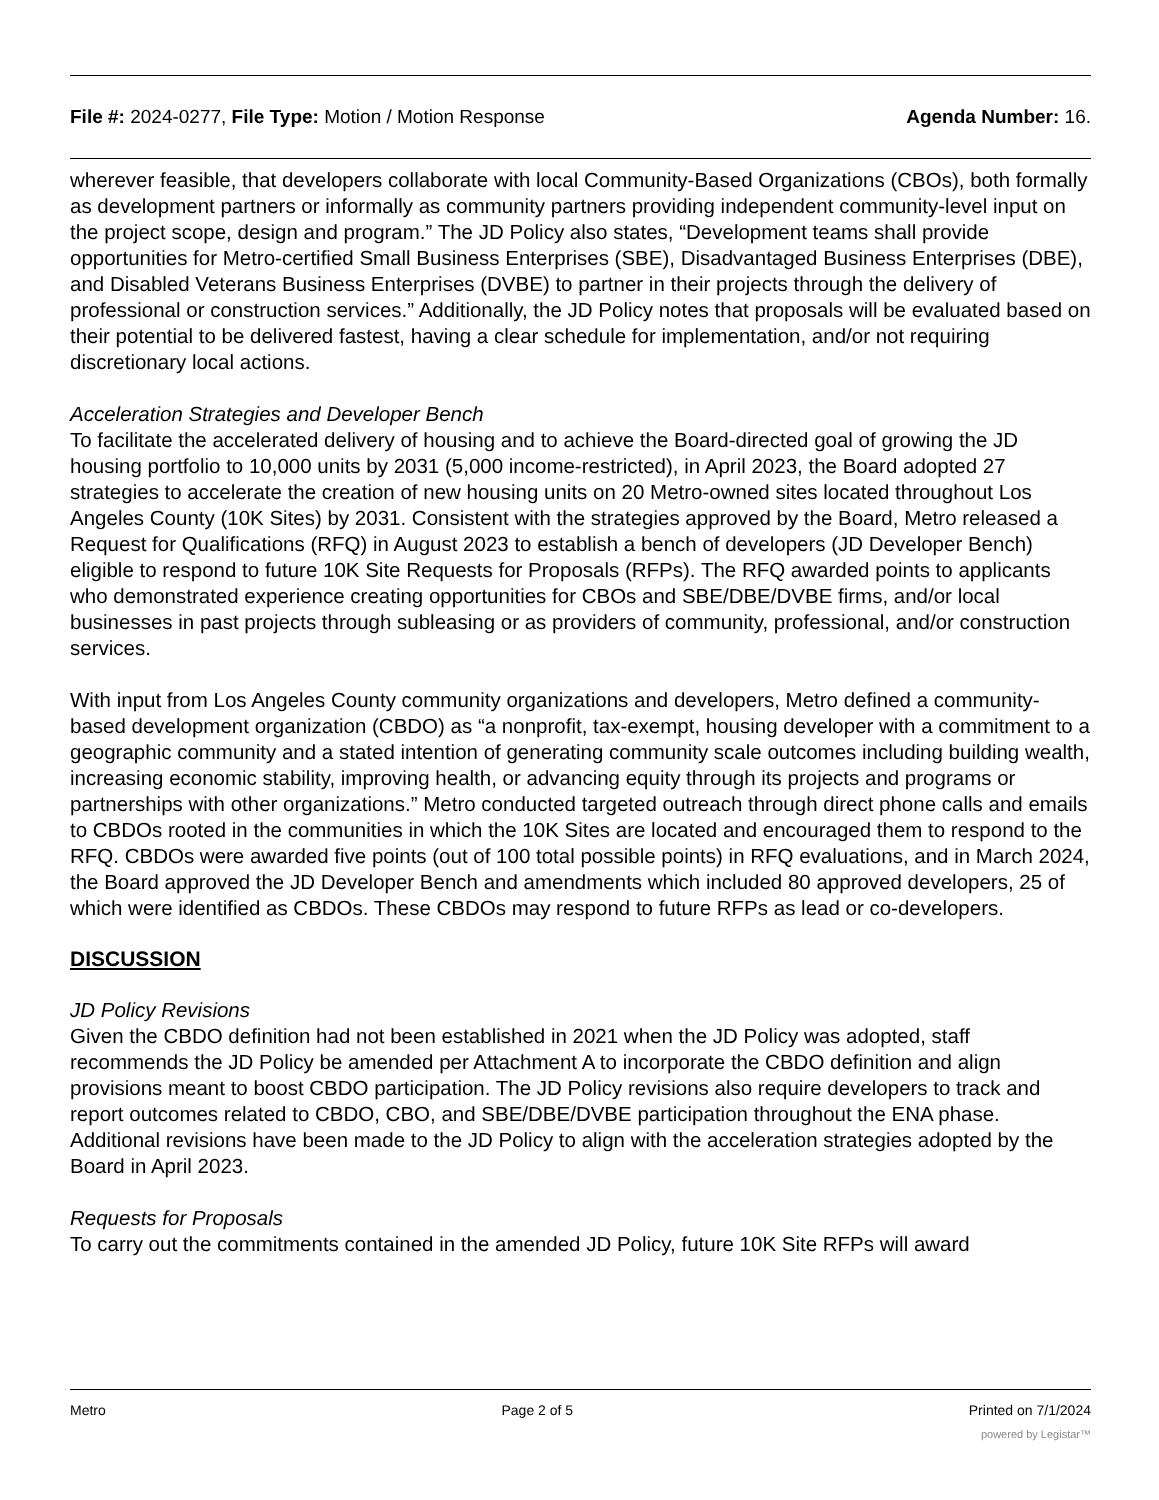File #: 2024-0277, File Type: Motion / Motion Response Agenda Number: 16.
wherever feasible, that developers collaborate with local Community-Based Organizations (CBOs), both formally as development partners or informally as community partners providing independent community-level input on the project scope, design and program.” The JD Policy also states, “Development teams shall provide opportunities for Metro-certified Small Business Enterprises (SBE), Disadvantaged Business Enterprises (DBE), and Disabled Veterans Business Enterprises (DVBE) to partner in their projects through the delivery of professional or construction services.” Additionally, the JD Policy notes that proposals will be evaluated based on their potential to be delivered fastest, having a clear schedule for implementation, and/or not requiring discretionary local actions.
Acceleration Strategies and Developer Bench
To facilitate the accelerated delivery of housing and to achieve the Board-directed goal of growing the JD housing portfolio to 10,000 units by 2031 (5,000 income-restricted), in April 2023, the Board adopted 27 strategies to accelerate the creation of new housing units on 20 Metro-owned sites located throughout Los Angeles County (10K Sites) by 2031. Consistent with the strategies approved by the Board, Metro released a Request for Qualifications (RFQ) in August 2023 to establish a bench of developers (JD Developer Bench) eligible to respond to future 10K Site Requests for Proposals (RFPs). The RFQ awarded points to applicants who demonstrated experience creating opportunities for CBOs and SBE/DBE/DVBE firms, and/or local businesses in past projects through subleasing or as providers of community, professional, and/or construction services.
With input from Los Angeles County community organizations and developers, Metro defined a community-based development organization (CBDO) as “a nonprofit, tax-exempt, housing developer with a commitment to a geographic community and a stated intention of generating community scale outcomes including building wealth, increasing economic stability, improving health, or advancing equity through its projects and programs or partnerships with other organizations.” Metro conducted targeted outreach through direct phone calls and emails to CBDOs rooted in the communities in which the 10K Sites are located and encouraged them to respond to the RFQ. CBDOs were awarded five points (out of 100 total possible points) in RFQ evaluations, and in March 2024, the Board approved the JD Developer Bench and amendments which included 80 approved developers, 25 of which were identified as CBDOs. These CBDOs may respond to future RFPs as lead or co-developers.
DISCUSSION
JD Policy Revisions
Given the CBDO definition had not been established in 2021 when the JD Policy was adopted, staff recommends the JD Policy be amended per Attachment A to incorporate the CBDO definition and align provisions meant to boost CBDO participation. The JD Policy revisions also require developers to track and report outcomes related to CBDO, CBO, and SBE/DBE/DVBE participation throughout the ENA phase. Additional revisions have been made to the JD Policy to align with the acceleration strategies adopted by the Board in April 2023.
Requests for Proposals
To carry out the commitments contained in the amended JD Policy, future 10K Site RFPs will award
Metro Page 2 of 5 Printed on 7/1/2024
powered by Legistar™